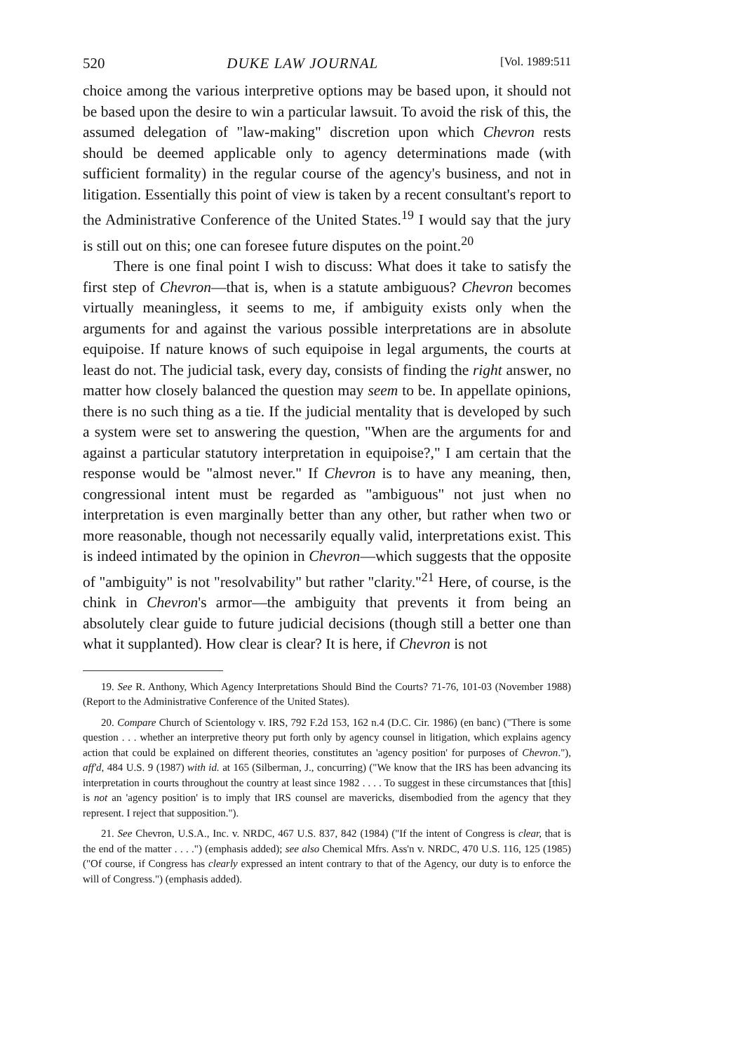520 DUKE LAW JOURNAL [Vol. 1989:511
choice among the various interpretive options may be based upon, it should not be based upon the desire to win a particular lawsuit. To avoid the risk of this, the assumed delegation of "law-making" discretion upon which Chevron rests should be deemed applicable only to agency determinations made (with sufficient formality) in the regular course of the agency's business, and not in litigation. Essentially this point of view is taken by a recent consultant's report to the Administrative Conference of the United States.<sup>19</sup> I would say that the jury is still out on this; one can foresee future disputes on the point.<sup>20</sup>
There is one final point I wish to discuss: What does it take to satisfy the first step of Chevron—that is, when is a statute ambiguous? Chevron becomes virtually meaningless, it seems to me, if ambiguity exists only when the arguments for and against the various possible interpretations are in absolute equipoise. If nature knows of such equipoise in legal arguments, the courts at least do not. The judicial task, every day, consists of finding the right answer, no matter how closely balanced the question may seem to be. In appellate opinions, there is no such thing as a tie. If the judicial mentality that is developed by such a system were set to answering the question, "When are the arguments for and against a particular statutory interpretation in equipoise?," I am certain that the response would be "almost never." If Chevron is to have any meaning, then, congressional intent must be regarded as "ambiguous" not just when no interpretation is even marginally better than any other, but rather when two or more reasonable, though not necessarily equally valid, interpretations exist. This is indeed intimated by the opinion in Chevron—which suggests that the opposite of "ambiguity" is not "resolvability" but rather "clarity."<sup>21</sup> Here, of course, is the chink in Chevron's armor—the ambiguity that prevents it from being an absolutely clear guide to future judicial decisions (though still a better one than what it supplanted). How clear is clear? It is here, if Chevron is not
19. See R. Anthony, Which Agency Interpretations Should Bind the Courts? 71-76, 101-03 (November 1988) (Report to the Administrative Conference of the United States).
20. Compare Church of Scientology v. IRS, 792 F.2d 153, 162 n.4 (D.C. Cir. 1986) (en banc) ("There is some question . . . whether an interpretive theory put forth only by agency counsel in litigation, which explains agency action that could be explained on different theories, constitutes an 'agency position' for purposes of Chevron."), aff'd, 484 U.S. 9 (1987) with id. at 165 (Silberman, J., concurring) ("We know that the IRS has been advancing its interpretation in courts throughout the country at least since 1982 . . . . To suggest in these circumstances that [this] is not an 'agency position' is to imply that IRS counsel are mavericks, disembodied from the agency that they represent. I reject that supposition.").
21. See Chevron, U.S.A., Inc. v. NRDC, 467 U.S. 837, 842 (1984) ("If the intent of Congress is clear, that is the end of the matter . . . .") (emphasis added); see also Chemical Mfrs. Ass'n v. NRDC, 470 U.S. 116, 125 (1985) ("Of course, if Congress has clearly expressed an intent contrary to that of the Agency, our duty is to enforce the will of Congress.") (emphasis added).